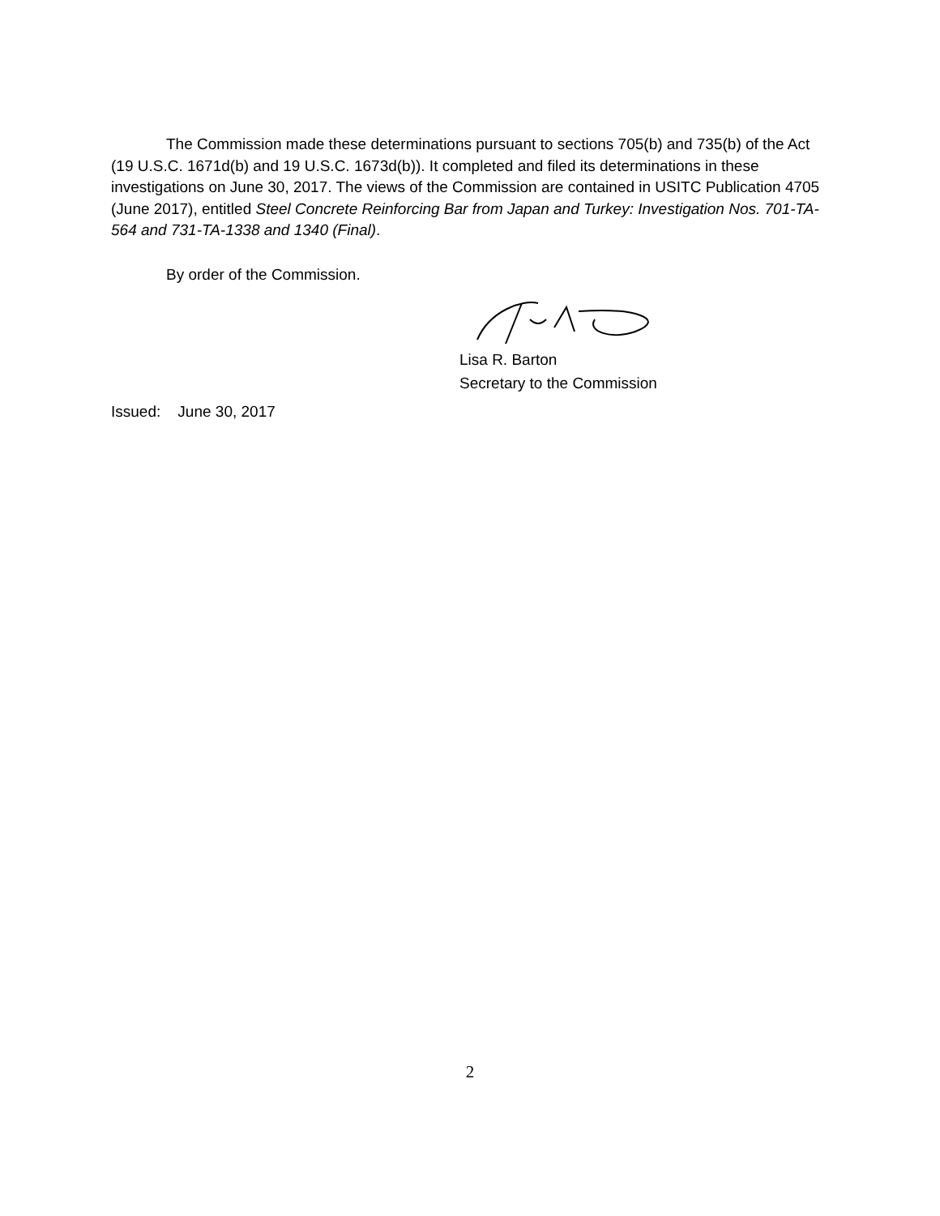The Commission made these determinations pursuant to sections 705(b) and 735(b) of the Act (19 U.S.C. 1671d(b) and 19 U.S.C. 1673d(b)). It completed and filed its determinations in these investigations on June 30, 2017. The views of the Commission are contained in USITC Publication 4705 (June 2017), entitled Steel Concrete Reinforcing Bar from Japan and Turkey: Investigation Nos. 701-TA-564 and 731-TA-1338 and 1340 (Final).
By order of the Commission.
Lisa R. Barton
Secretary to the Commission
Issued: June 30, 2017
2